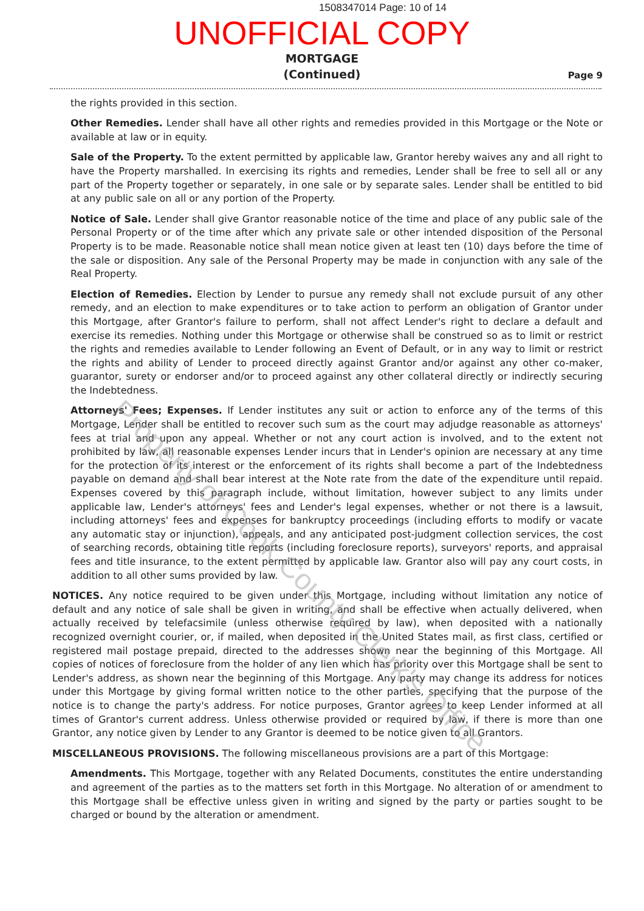1508347014 Page: 10 of 14
UNOFFICIAL COPY
MORTGAGE
(Continued)
Page 9
the rights provided in this section.
Other Remedies. Lender shall have all other rights and remedies provided in this Mortgage or the Note or available at law or in equity.
Sale of the Property. To the extent permitted by applicable law, Grantor hereby waives any and all right to have the Property marshalled. In exercising its rights and remedies, Lender shall be free to sell all or any part of the Property together or separately, in one sale or by separate sales. Lender shall be entitled to bid at any public sale on all or any portion of the Property.
Notice of Sale. Lender shall give Grantor reasonable notice of the time and place of any public sale of the Personal Property or of the time after which any private sale or other intended disposition of the Personal Property is to be made. Reasonable notice shall mean notice given at least ten (10) days before the time of the sale or disposition. Any sale of the Personal Property may be made in conjunction with any sale of the Real Property.
Election of Remedies. Election by Lender to pursue any remedy shall not exclude pursuit of any other remedy, and an election to make expenditures or to take action to perform an obligation of Grantor under this Mortgage, after Grantor's failure to perform, shall not affect Lender's right to declare a default and exercise its remedies. Nothing under this Mortgage or otherwise shall be construed so as to limit or restrict the rights and remedies available to Lender following an Event of Default, or in any way to limit or restrict the rights and ability of Lender to proceed directly against Grantor and/or against any other co-maker, guarantor, surety or endorser and/or to proceed against any other collateral directly or indirectly securing the Indebtedness.
Attorneys' Fees; Expenses. If Lender institutes any suit or action to enforce any of the terms of this Mortgage, Lender shall be entitled to recover such sum as the court may adjudge reasonable as attorneys' fees at trial and upon any appeal. Whether or not any court action is involved, and to the extent not prohibited by law, all reasonable expenses Lender incurs that in Lender's opinion are necessary at any time for the protection of its interest or the enforcement of its rights shall become a part of the Indebtedness payable on demand and shall bear interest at the Note rate from the date of the expenditure until repaid. Expenses covered by this paragraph include, without limitation, however subject to any limits under applicable law, Lender's attorneys' fees and Lender's legal expenses, whether or not there is a lawsuit, including attorneys' fees and expenses for bankruptcy proceedings (including efforts to modify or vacate any automatic stay or injunction), appeals, and any anticipated post-judgment collection services, the cost of searching records, obtaining title reports (including foreclosure reports), surveyors' reports, and appraisal fees and title insurance, to the extent permitted by applicable law. Grantor also will pay any court costs, in addition to all other sums provided by law.
NOTICES. Any notice required to be given under this Mortgage, including without limitation any notice of default and any notice of sale shall be given in writing, and shall be effective when actually delivered, when actually received by telefacsimile (unless otherwise required by law), when deposited with a nationally recognized overnight courier, or, if mailed, when deposited in the United States mail, as first class, certified or registered mail postage prepaid, directed to the addresses shown near the beginning of this Mortgage. All copies of notices of foreclosure from the holder of any lien which has priority over this Mortgage shall be sent to Lender's address, as shown near the beginning of this Mortgage. Any party may change its address for notices under this Mortgage by giving formal written notice to the other parties, specifying that the purpose of the notice is to change the party's address. For notice purposes, Grantor agrees to keep Lender informed at all times of Grantor's current address. Unless otherwise provided or required by law, if there is more than one Grantor, any notice given by Lender to any Grantor is deemed to be notice given to all Grantors.
MISCELLANEOUS PROVISIONS. The following miscellaneous provisions are a part of this Mortgage:
Amendments. This Mortgage, together with any Related Documents, constitutes the entire understanding and agreement of the parties as to the matters set forth in this Mortgage. No alteration of or amendment to this Mortgage shall be effective unless given in writing and signed by the party or parties sought to be charged or bound by the alteration or amendment.
Property of Cook County Clerk's Office